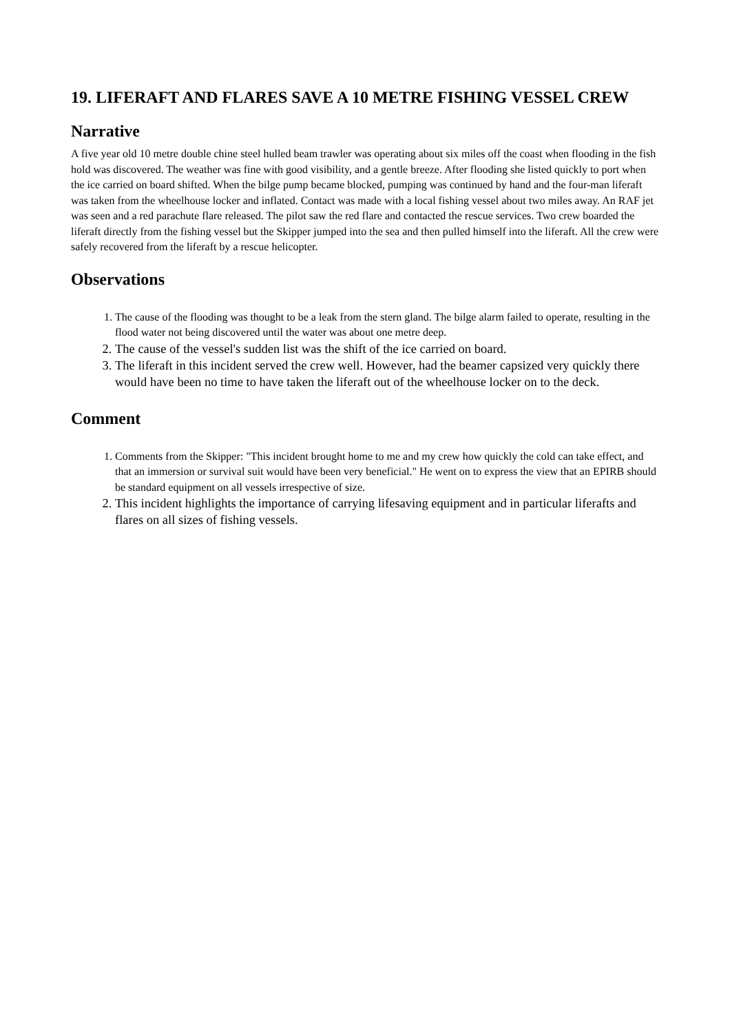19. LIFERAFT AND FLARES SAVE A 10 METRE FISHING VESSEL CREW
Narrative
A five year old 10 metre double chine steel hulled beam trawler was operating about six miles off the coast when flooding in the fish hold was discovered. The weather was fine with good visibility, and a gentle breeze. After flooding she listed quickly to port when the ice carried on board shifted. When the bilge pump became blocked, pumping was continued by hand and the four-man liferaft was taken from the wheelhouse locker and inflated. Contact was made with a local fishing vessel about two miles away. An RAF jet was seen and a red parachute flare released. The pilot saw the red flare and contacted the rescue services. Two crew boarded the liferaft directly from the fishing vessel but the Skipper jumped into the sea and then pulled himself into the liferaft. All the crew were safely recovered from the liferaft by a rescue helicopter.
Observations
1. The cause of the flooding was thought to be a leak from the stern gland. The bilge alarm failed to operate, resulting in the flood water not being discovered until the water was about one metre deep.
2. The cause of the vessel's sudden list was the shift of the ice carried on board.
3. The liferaft in this incident served the crew well. However, had the beamer capsized very quickly there would have been no time to have taken the liferaft out of the wheelhouse locker on to the deck.
Comment
1. Comments from the Skipper: "This incident brought home to me and my crew how quickly the cold can take effect, and that an immersion or survival suit would have been very beneficial." He went on to express the view that an EPIRB should be standard equipment on all vessels irrespective of size.
2. This incident highlights the importance of carrying lifesaving equipment and in particular liferafts and flares on all sizes of fishing vessels.